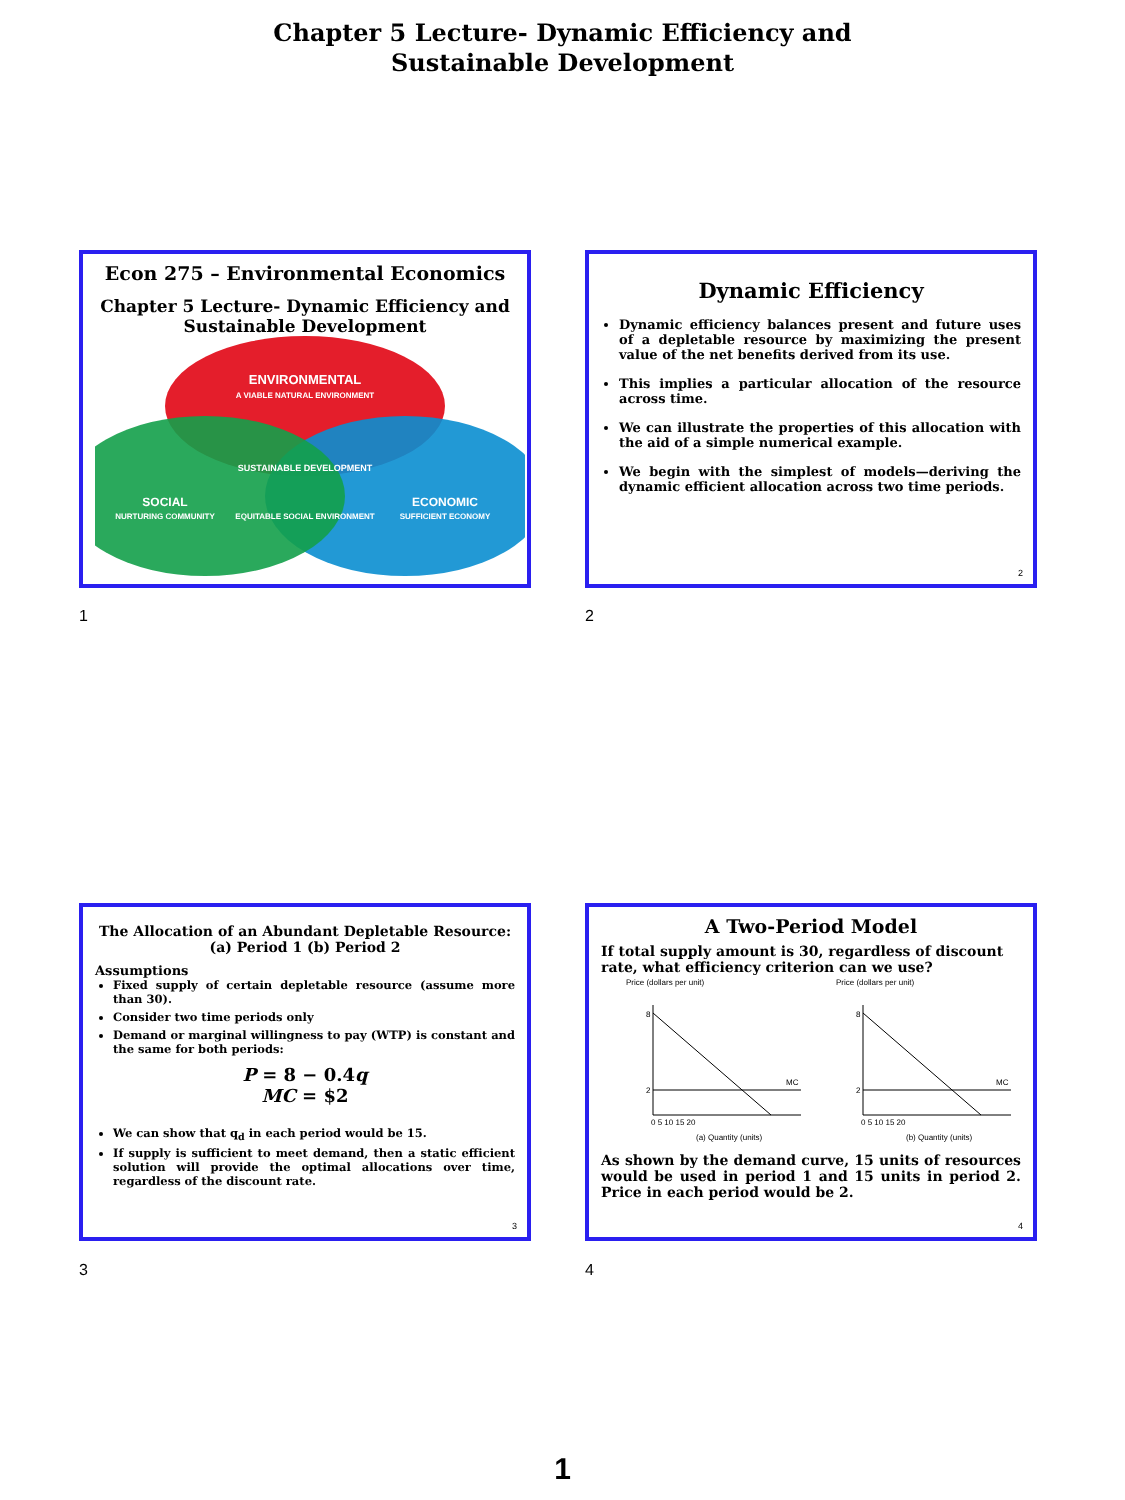Chapter 5 Lecture- Dynamic Efficiency and
Sustainable Development
Econ 275 – Environmental Economics
Chapter 5 Lecture- Dynamic Efficiency and Sustainable Development
ENVIRONMENTAL
A VIABLE NATURAL ENVIRONMENT
SUSTAINABLE DEVELOPMENT
SOCIAL
ECONOMIC
NURTURING COMMUNITY
SUFFICIENT ECONOMY
EQUITABLE SOCIAL ENVIRONMENT
1
Dynamic Efficiency
Dynamic efficiency balances present and future uses of a depletable resource by maximizing the present value of the net benefits derived from its use.
This implies a particular allocation of the resource across time.
We can illustrate the properties of this allocation with the aid of a simple numerical example.
We begin with the simplest of models—deriving the dynamic efficient allocation across two time periods.
2
2
The Allocation of an Abundant Depletable Resource:
(a) Period 1 (b) Period 2
Assumptions
Fixed supply of certain depletable resource (assume more than 30).
Consider two time periods only
Demand or marginal willingness to pay (WTP) is constant and the same for both periods:
P = 8 − 0.4q
MC = $2
We can show that q<sub>d</sub> in each period would be 15.
If supply is sufficient to meet demand, then a static efficient solution will provide the optimal allocations over time, regardless of the discount rate.
3
3
A Two-Period Model
If total supply amount is 30, regardless of discount rate, what efficiency criterion can we use?
Price (dollars per unit)
8
2
MC
0 5 10 15 20
(a) Quantity (units)
Price (dollars per unit)
8
2
MC
0 5 10 15 20
(b) Quantity (units)
As shown by the demand curve, 15 units of resources would be used in period 1 and 15 units in period 2. Price in each period would be 2.
4
4
1